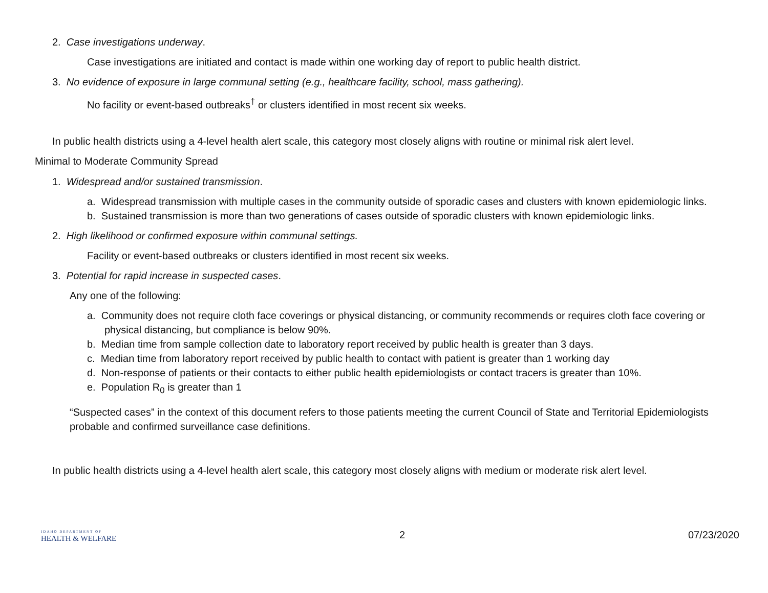2. Case investigations underway.
Case investigations are initiated and contact is made within one working day of report to public health district.
3. No evidence of exposure in large communal setting (e.g., healthcare facility, school, mass gathering).
No facility or event-based outbreaks<sup>†</sup> or clusters identified in most recent six weeks.
In public health districts using a 4-level health alert scale, this category most closely aligns with routine or minimal risk alert level.
Minimal to Moderate Community Spread
1. Widespread and/or sustained transmission.
a. Widespread transmission with multiple cases in the community outside of sporadic cases and clusters with known epidemiologic links.
b. Sustained transmission is more than two generations of cases outside of sporadic clusters with known epidemiologic links.
2. High likelihood or confirmed exposure within communal settings.
Facility or event-based outbreaks or clusters identified in most recent six weeks.
3. Potential for rapid increase in suspected cases.
Any one of the following:
a. Community does not require cloth face coverings or physical distancing, or community recommends or requires cloth face covering or physical distancing, but compliance is below 90%.
b. Median time from sample collection date to laboratory report received by public health is greater than 3 days.
c. Median time from laboratory report received by public health to contact with patient is greater than 1 working day
d. Non-response of patients or their contacts to either public health epidemiologists or contact tracers is greater than 10%.
e. Population R<sub>0</sub> is greater than 1
“Suspected cases” in the context of this document refers to those patients meeting the current Council of State and Territorial Epidemiologists probable and confirmed surveillance case definitions.
In public health districts using a 4-level health alert scale, this category most closely aligns with medium or moderate risk alert level.
IDAHO DEPARTMENT OF
HEALTH & WELFARE
2 07/23/2020